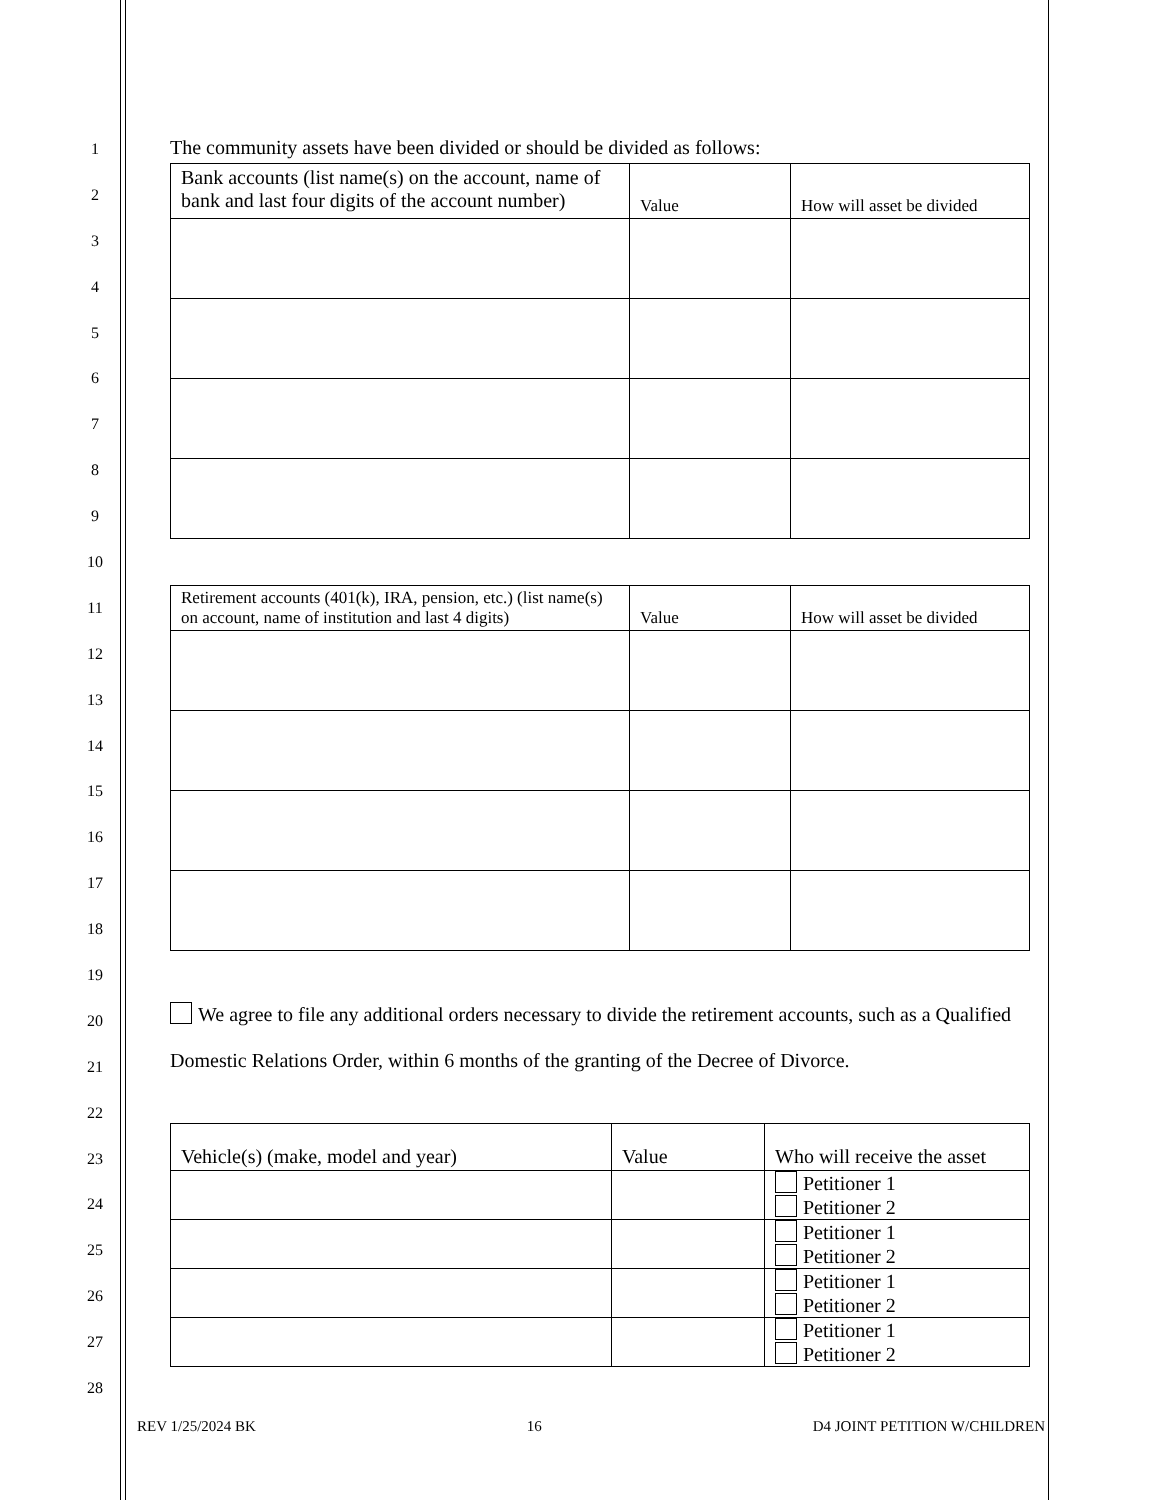1
2
3
4
5
6
7
8
9
10
11
12
13
14
15
16
17
18
19
20
21
22
23
24
25
26
27
28
The community assets have been divided or should be divided as follows:
| Bank accounts (list name(s) on the account, name of bank and last four digits of the account number) | Value | How will asset be divided |
| Retirement accounts (401(k), IRA, pension, etc.) (list name(s) on account, name of institution and last 4 digits) | Value | How will asset be divided |
We agree to file any additional orders necessary to divide the retirement accounts, such as a Qualified Domestic Relations Order, within 6 months of the granting of the Decree of Divorce.
| Vehicle(s) (make, model and year) | Value | Who will receive the asset |
| | | Petitioner 1 Petitioner 2 |
| | | Petitioner 1 Petitioner 2 |
| | | Petitioner 1 Petitioner 2 |
| | | Petitioner 1 Petitioner 2 |
REV 1/25/2024 BK 16 D4 JOINT PETITION W/CHILDREN